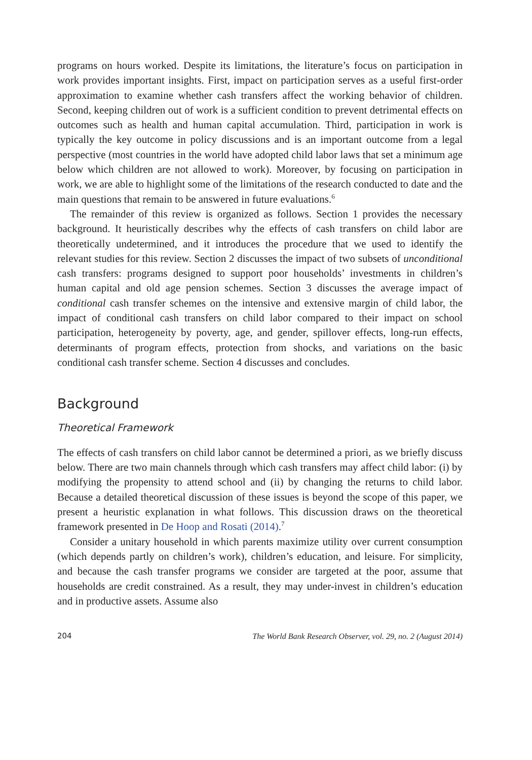programs on hours worked. Despite its limitations, the literature’s focus on participation in work provides important insights. First, impact on participation serves as a useful first-order approximation to examine whether cash transfers affect the working behavior of children. Second, keeping children out of work is a sufficient condition to prevent detrimental effects on outcomes such as health and human capital accumulation. Third, participation in work is typically the key outcome in policy discussions and is an important outcome from a legal perspective (most countries in the world have adopted child labor laws that set a minimum age below which children are not allowed to work). Moreover, by focusing on participation in work, we are able to highlight some of the limitations of the research conducted to date and the main questions that remain to be answered in future evaluations.<sup>6</sup>
The remainder of this review is organized as follows. Section 1 provides the necessary background. It heuristically describes why the effects of cash transfers on child labor are theoretically undetermined, and it introduces the procedure that we used to identify the relevant studies for this review. Section 2 discusses the impact of two subsets of unconditional cash transfers: programs designed to support poor households’ investments in children’s human capital and old age pension schemes. Section 3 discusses the average impact of conditional cash transfer schemes on the intensive and extensive margin of child labor, the impact of conditional cash transfers on child labor compared to their impact on school participation, heterogeneity by poverty, age, and gender, spillover effects, long-run effects, determinants of program effects, protection from shocks, and variations on the basic conditional cash transfer scheme. Section 4 discusses and concludes.
Background
Theoretical Framework
The effects of cash transfers on child labor cannot be determined a priori, as we briefly discuss below. There are two main channels through which cash transfers may affect child labor: (i) by modifying the propensity to attend school and (ii) by changing the returns to child labor. Because a detailed theoretical discussion of these issues is beyond the scope of this paper, we present a heuristic explanation in what follows. This discussion draws on the theoretical framework presented in De Hoop and Rosati (2014).<sup>7</sup>
Consider a unitary household in which parents maximize utility over current consumption (which depends partly on children’s work), children’s education, and leisure. For simplicity, and because the cash transfer programs we consider are targeted at the poor, assume that households are credit constrained. As a result, they may under-invest in children’s education and in productive assets. Assume also
204 The World Bank Research Observer, vol. 29, no. 2 (August 2014)